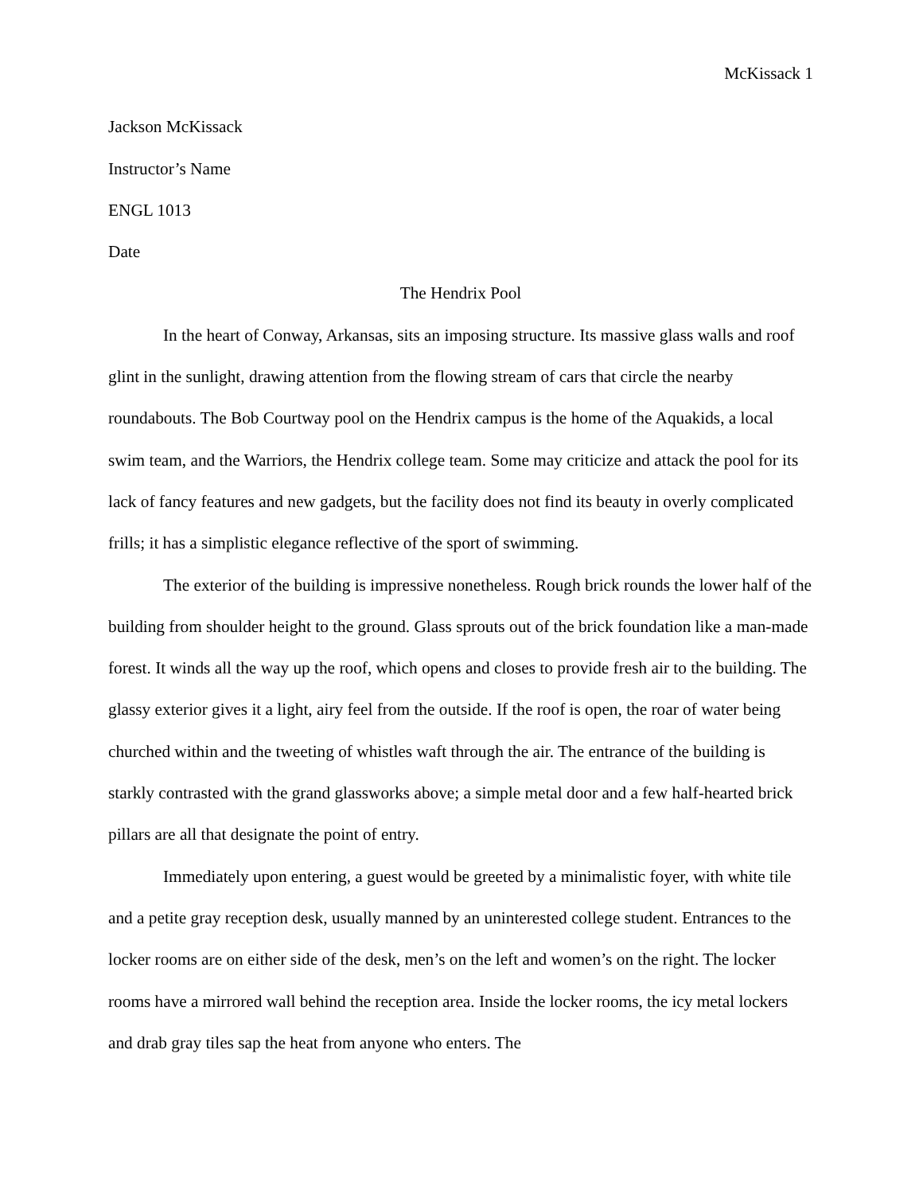McKissack 1
Jackson McKissack
Instructor’s Name
ENGL 1013
Date
The Hendrix Pool
In the heart of Conway, Arkansas, sits an imposing structure. Its massive glass walls and roof glint in the sunlight, drawing attention from the flowing stream of cars that circle the nearby roundabouts. The Bob Courtway pool on the Hendrix campus is the home of the Aquakids, a local swim team, and the Warriors, the Hendrix college team. Some may criticize and attack the pool for its lack of fancy features and new gadgets, but the facility does not find its beauty in overly complicated frills; it has a simplistic elegance reflective of the sport of swimming.
The exterior of the building is impressive nonetheless. Rough brick rounds the lower half of the building from shoulder height to the ground. Glass sprouts out of the brick foundation like a man-made forest. It winds all the way up the roof, which opens and closes to provide fresh air to the building. The glassy exterior gives it a light, airy feel from the outside. If the roof is open, the roar of water being churched within and the tweeting of whistles waft through the air. The entrance of the building is starkly contrasted with the grand glassworks above; a simple metal door and a few half-hearted brick pillars are all that designate the point of entry.
Immediately upon entering, a guest would be greeted by a minimalistic foyer, with white tile and a petite gray reception desk, usually manned by an uninterested college student. Entrances to the locker rooms are on either side of the desk, men’s on the left and women’s on the right. The locker rooms have a mirrored wall behind the reception area. Inside the locker rooms, the icy metal lockers and drab gray tiles sap the heat from anyone who enters. The